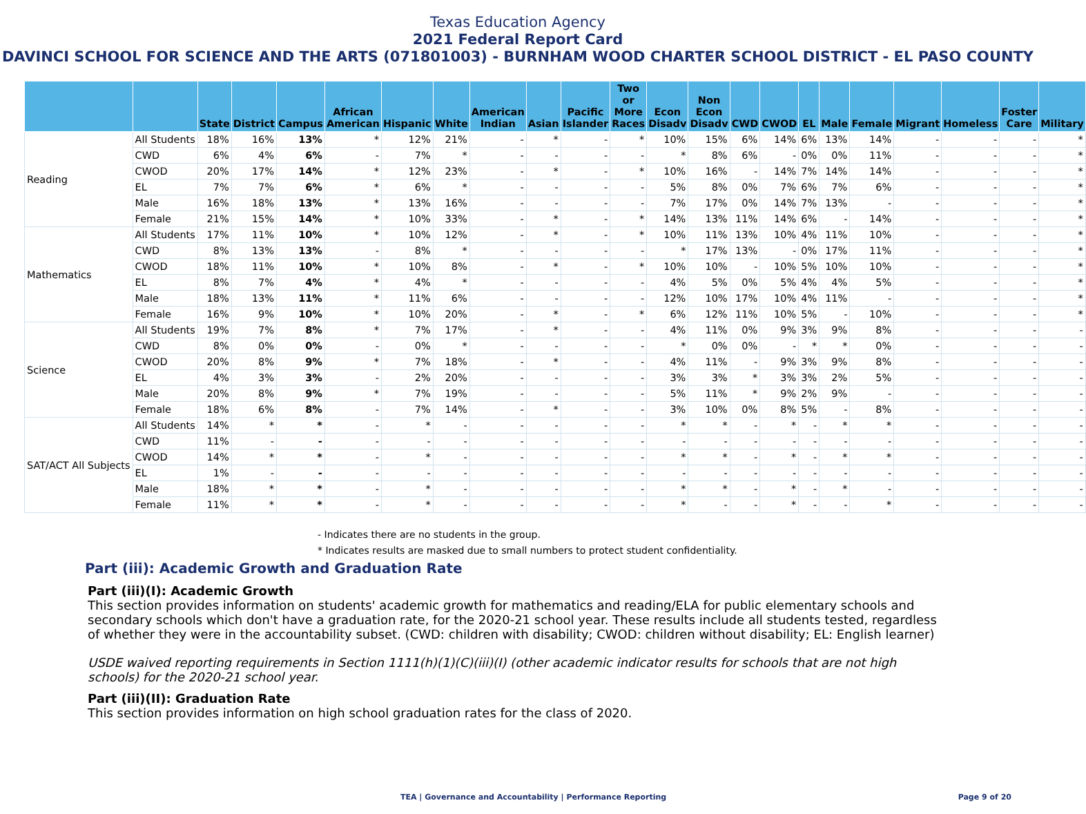Texas Education Agency
2021 Federal Report Card
DAVINCI SCHOOL FOR SCIENCE AND THE ARTS (071801003) - BURNHAM WOOD CHARTER SCHOOL DISTRICT - EL PASO COUNTY
| | | State | District | Campus | African American | Hispanic | White | American Indian | Asian | Pacific Islander | Two or More Races | Econ Disadv | Non Econ Disadv | CWD | CWOD | EL | Male | Female | Migrant | Homeless | Foster Care | Military |
| --- | --- | --- | --- | --- | --- | --- | --- | --- | --- | --- | --- | --- | --- | --- | --- | --- | --- | --- | --- | --- | --- | --- |
| Reading | All Students | 18% | 16% | 13% | * | 12% | 21% | - | * | - | * | 10% | 15% | 6% | 14% | 6% | 13% | 14% | - | - | - | * |
| | CWD | 6% | 4% | 6% | - | 7% | * | - | - | - | - | * | 8% | 6% | - | 0% | 0% | 11% | - | - | - | * |
| | CWOD | 20% | 17% | 14% | * | 12% | 23% | - | * | - | * | 10% | 16% | - | 14% | 7% | 14% | 14% | - | - | - | * |
| | EL | 7% | 7% | 6% | * | 6% | * | - | - | - | - | 5% | 8% | 0% | 7% | 6% | 7% | 6% | - | - | - | * |
| | Male | 16% | 18% | 13% | * | 13% | 16% | - | - | - | - | 7% | 17% | 0% | 14% | 7% | 13% | - | - | - | - | * |
| | Female | 21% | 15% | 14% | * | 10% | 33% | - | * | - | * | 14% | 13% | 11% | 14% | 6% | - | 14% | - | - | - | * |
| Mathematics | All Students | 17% | 11% | 10% | * | 10% | 12% | - | * | - | * | 10% | 11% | 13% | 10% | 4% | 11% | 10% | - | - | - | * |
| | CWD | 8% | 13% | 13% | - | 8% | * | - | - | - | - | * | 17% | 13% | - | 0% | 17% | 11% | - | - | - | * |
| | CWOD | 18% | 11% | 10% | * | 10% | 8% | - | * | - | * | 10% | 10% | - | 10% | 5% | 10% | 10% | - | - | - | * |
| | EL | 8% | 7% | 4% | * | 4% | * | - | - | - | - | 4% | 5% | 0% | 5% | 4% | 4% | 5% | - | - | - | * |
| | Male | 18% | 13% | 11% | * | 11% | 6% | - | - | - | - | 12% | 10% | 17% | 10% | 4% | 11% | - | - | - | - | * |
| | Female | 16% | 9% | 10% | * | 10% | 20% | - | * | - | * | 6% | 12% | 11% | 10% | 5% | - | 10% | - | - | - | * |
| Science | All Students | 19% | 7% | 8% | * | 7% | 17% | - | * | - | - | 4% | 11% | 0% | 9% | 3% | 9% | 8% | - | - | - | - |
| | CWD | 8% | 0% | 0% | - | 0% | * | - | - | - | - | * | 0% | 0% | - | * | * | 0% | - | - | - | - |
| | CWOD | 20% | 8% | 9% | * | 7% | 18% | - | * | - | - | 4% | 11% | - | 9% | 3% | 9% | 8% | - | - | - | - |
| | EL | 4% | 3% | 3% | - | 2% | 20% | - | - | - | - | 3% | 3% | * | 3% | 3% | 2% | 5% | - | - | - | - |
| | Male | 20% | 8% | 9% | * | 7% | 19% | - | - | - | - | 5% | 11% | * | 9% | 2% | 9% | - | - | - | - | - |
| | Female | 18% | 6% | 8% | - | 7% | 14% | - | * | - | - | 3% | 10% | 0% | 8% | 5% | - | 8% | - | - | - | - |
| SAT/ACT All Subjects | All Students | 14% | * | * | - | * | - | - | - | - | - | * | * | - | * | - | * | * | - | - | - | - |
| | CWD | 11% | - | - | - | - | - | - | - | - | - | - | - | - | - | - | - | - | - | - | - | - |
| | CWOD | 14% | * | * | - | * | - | - | - | - | - | * | * | - | * | - | * | * | - | - | - | - |
| | EL | 1% | - | - | - | - | - | - | - | - | - | - | - | - | - | - | - | - | - | - | - | - |
| | Male | 18% | * | * | - | * | - | - | - | - | - | * | * | - | * | - | * | - | - | - | - | - |
| | Female | 11% | * | * | - | * | - | - | - | - | - | * | - | - | * | - | - | * | - | - | - | - |
- Indicates there are no students in the group.
* Indicates results are masked due to small numbers to protect student confidentiality.
Part (iii): Academic Growth and Graduation Rate
Part (iii)(I): Academic Growth
This section provides information on students' academic growth for mathematics and reading/ELA for public elementary schools and secondary schools which don't have a graduation rate, for the 2020-21 school year. These results include all students tested, regardless of whether they were in the accountability subset. (CWD: children with disability; CWOD: children without disability; EL: English learner)
USDE waived reporting requirements in Section 1111(h)(1)(C)(iii)(I) (other academic indicator results for schools that are not high schools) for the 2020-21 school year.
Part (iii)(II): Graduation Rate
This section provides information on high school graduation rates for the class of 2020.
TEA | Governance and Accountability | Performance Reporting Page 9 of 20